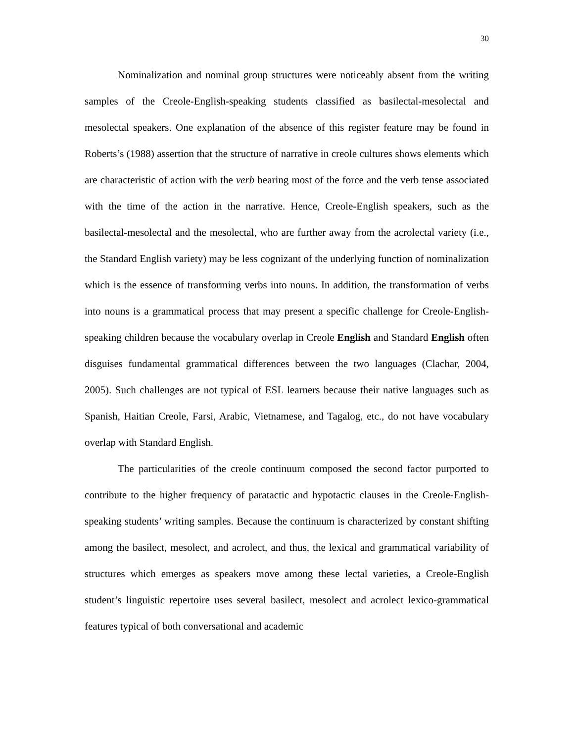30
Nominalization and nominal group structures were noticeably absent from the writing samples of the Creole-English-speaking students classified as basilectal-mesolectal and mesolectal speakers. One explanation of the absence of this register feature may be found in Roberts’s (1988) assertion that the structure of narrative in creole cultures shows elements which are characteristic of action with the verb bearing most of the force and the verb tense associated with the time of the action in the narrative. Hence, Creole-English speakers, such as the basilectal-mesolectal and the mesolectal, who are further away from the acrolectal variety (i.e., the Standard English variety) may be less cognizant of the underlying function of nominalization which is the essence of transforming verbs into nouns. In addition, the transformation of verbs into nouns is a grammatical process that may present a specific challenge for Creole-English-speaking children because the vocabulary overlap in Creole English and Standard English often disguises fundamental grammatical differences between the two languages (Clachar, 2004, 2005). Such challenges are not typical of ESL learners because their native languages such as Spanish, Haitian Creole, Farsi, Arabic, Vietnamese, and Tagalog, etc., do not have vocabulary overlap with Standard English.
The particularities of the creole continuum composed the second factor purported to contribute to the higher frequency of paratactic and hypotactic clauses in the Creole-English-speaking students’ writing samples. Because the continuum is characterized by constant shifting among the basilect, mesolect, and acrolect, and thus, the lexical and grammatical variability of structures which emerges as speakers move among these lectal varieties, a Creole-English student’s linguistic repertoire uses several basilect, mesolect and acrolect lexico-grammatical features typical of both conversational and academic